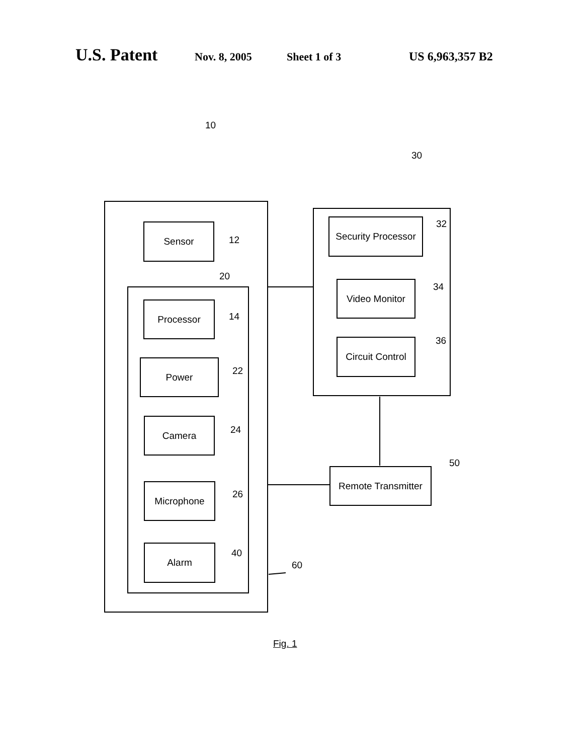U.S. Patent Nov. 8, 2005 Sheet 1 of 3 US 6,963,357 B2
10
30
Sensor
12
20
Processor
14
Power
22
Camera
24
Microphone
26
Alarm 40
60
Security Processor
32
Video Monitor 34
Circuit Control
36
Remote Transmitter
50
Fig. 1